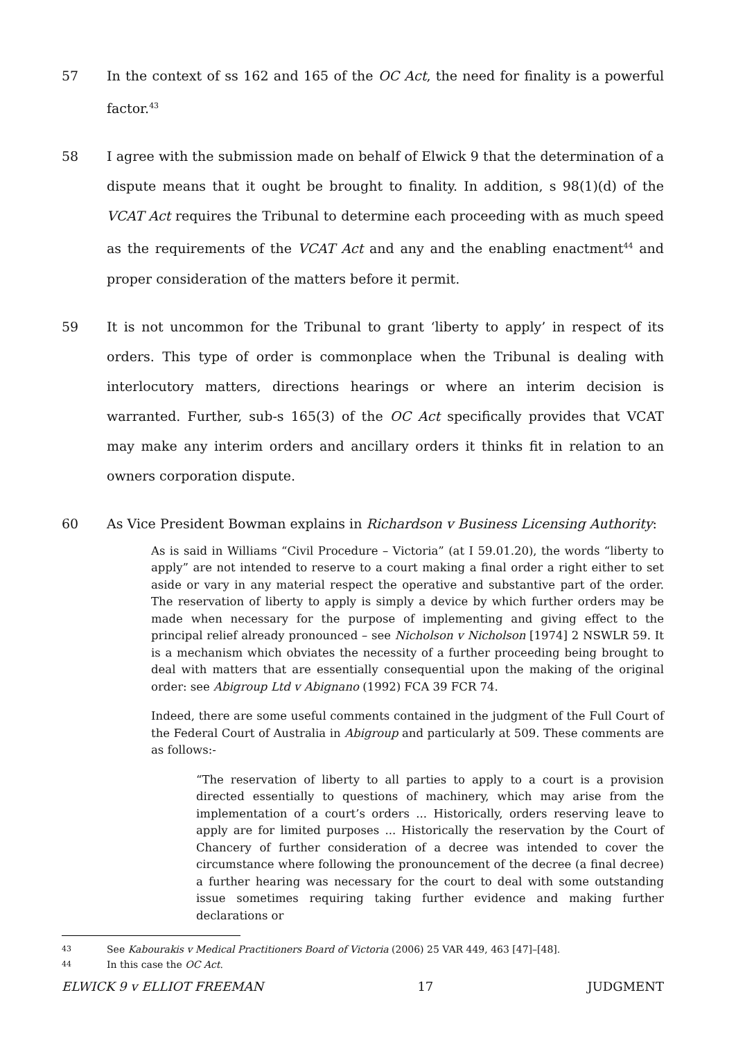57 In the context of ss 162 and 165 of the OC Act, the need for finality is a powerful factor.<sup>43</sup>
58 I agree with the submission made on behalf of Elwick 9 that the determination of a dispute means that it ought be brought to finality. In addition, s 98(1)(d) of the VCAT Act requires the Tribunal to determine each proceeding with as much speed as the requirements of the VCAT Act and any and the enabling enactment<sup>44</sup> and proper consideration of the matters before it permit.
59 It is not uncommon for the Tribunal to grant ‘liberty to apply’ in respect of its orders. This type of order is commonplace when the Tribunal is dealing with interlocutory matters, directions hearings or where an interim decision is warranted. Further, sub-s 165(3) of the OC Act specifically provides that VCAT may make any interim orders and ancillary orders it thinks fit in relation to an owners corporation dispute.
60 As Vice President Bowman explains in Richardson v Business Licensing Authority:
As is said in Williams “Civil Procedure – Victoria” (at I 59.01.20), the words “liberty to apply” are not intended to reserve to a court making a final order a right either to set aside or vary in any material respect the operative and substantive part of the order. The reservation of liberty to apply is simply a device by which further orders may be made when necessary for the purpose of implementing and giving effect to the principal relief already pronounced – see Nicholson v Nicholson [1974] 2 NSWLR 59. It is a mechanism which obviates the necessity of a further proceeding being brought to deal with matters that are essentially consequential upon the making of the original order: see Abigroup Ltd v Abignano (1992) FCA 39 FCR 74.
Indeed, there are some useful comments contained in the judgment of the Full Court of the Federal Court of Australia in Abigroup and particularly at 509. These comments are as follows:-
“The reservation of liberty to all parties to apply to a court is a provision directed essentially to questions of machinery, which may arise from the implementation of a court’s orders ... Historically, orders reserving leave to apply are for limited purposes ... Historically the reservation by the Court of Chancery of further consideration of a decree was intended to cover the circumstance where following the pronouncement of the decree (a final decree) a further hearing was necessary for the court to deal with some outstanding issue sometimes requiring taking further evidence and making further declarations or
43 See Kabourakis v Medical Practitioners Board of Victoria (2006) 25 VAR 449, 463 [47]–[48].
44 In this case the OC Act.
ELWICK 9 v ELLIOT FREEMAN 17 JUDGMENT